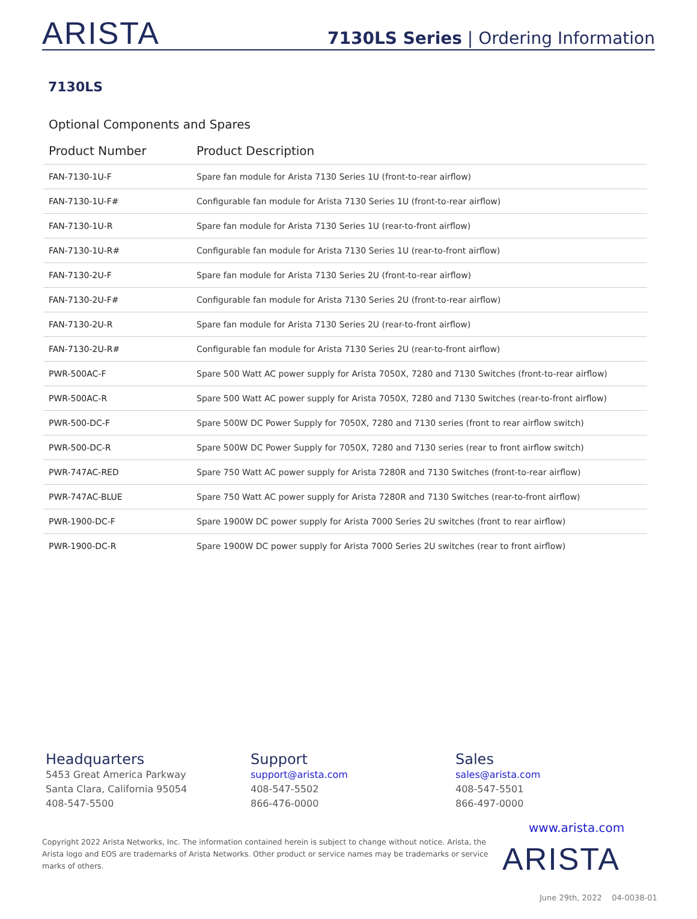ARISTA
7130LS Series | Ordering Information
7130LS
Optional Components and Spares
| Product Number | Product Description |
| --- | --- |
| FAN-7130-1U-F | Spare fan module for Arista 7130 Series 1U (front-to-rear airflow) |
| FAN-7130-1U-F# | Configurable fan module for Arista 7130 Series 1U (front-to-rear airflow) |
| FAN-7130-1U-R | Spare fan module for Arista 7130 Series 1U (rear-to-front airflow) |
| FAN-7130-1U-R# | Configurable fan module for Arista 7130 Series 1U (rear-to-front airflow) |
| FAN-7130-2U-F | Spare fan module for Arista 7130 Series 2U (front-to-rear airflow) |
| FAN-7130-2U-F# | Configurable fan module for Arista 7130 Series 2U (front-to-rear airflow) |
| FAN-7130-2U-R | Spare fan module for Arista 7130 Series 2U (rear-to-front airflow) |
| FAN-7130-2U-R# | Configurable fan module for Arista 7130 Series 2U (rear-to-front airflow) |
| PWR-500AC-F | Spare 500 Watt AC power supply for Arista 7050X, 7280 and 7130 Switches (front-to-rear airflow) |
| PWR-500AC-R | Spare 500 Watt AC power supply for Arista 7050X, 7280 and 7130 Switches (rear-to-front airflow) |
| PWR-500-DC-F | Spare 500W DC Power Supply for 7050X, 7280 and 7130 series (front to rear airflow switch) |
| PWR-500-DC-R | Spare 500W DC Power Supply for 7050X, 7280 and 7130 series (rear to front airflow switch) |
| PWR-747AC-RED | Spare 750 Watt AC power supply for Arista 7280R and 7130 Switches (front-to-rear airflow) |
| PWR-747AC-BLUE | Spare 750 Watt AC power supply for Arista 7280R and 7130 Switches (rear-to-front airflow) |
| PWR-1900-DC-F | Spare 1900W DC power supply for Arista 7000 Series 2U switches (front to rear airflow) |
| PWR-1900-DC-R | Spare 1900W DC power supply for Arista 7000 Series 2U switches (rear to front airflow) |
Headquarters
5453 Great America Parkway
Santa Clara, California 95054
408-547-5500
Support
support@arista.com
408-547-5502
866-476-0000
Sales
sales@arista.com
408-547-5501
866-497-0000
Copyright 2022 Arista Networks, Inc. The information contained herein is subject to change without notice. Arista, the Arista logo and EOS are trademarks of Arista Networks. Other product or service names may be trademarks or service marks of others.
www.arista.com
ARISTA
June 29th, 2022 04-0038-01